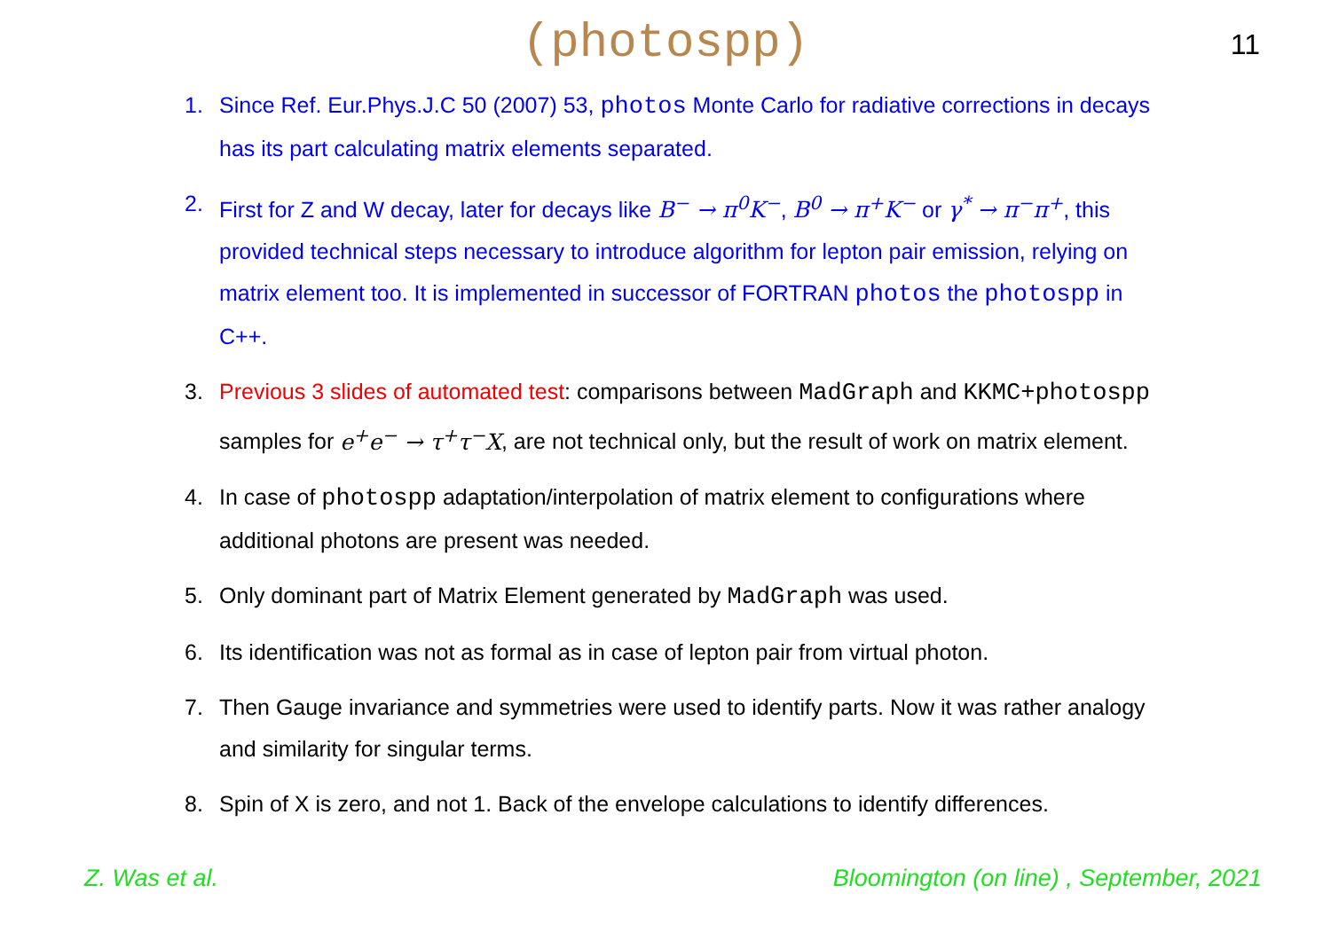(photospp)
11
1. Since Ref. Eur.Phys.J.C 50 (2007) 53, photos Monte Carlo for radiative corrections in decays has its part calculating matrix elements separated.
2. First for Z and W decay, later for decays like B<sup>−</sup> → π<sup>0</sup>K<sup>−</sup>, B<sup>0</sup> → π<sup>+</sup>K<sup>−</sup> or γ<sup>*</sup> → π<sup>−</sup>π<sup>+</sup>, this provided technical steps necessary to introduce algorithm for lepton pair emission, relying on matrix element too. It is implemented in successor of FORTRAN photos the photospp in C++.
3. Previous 3 slides of automated test: comparisons between MadGraph and KKMC+photospp samples for e<sup>+</sup>e<sup>−</sup> → τ<sup>+</sup>τ<sup>−</sup>X, are not technical only, but the result of work on matrix element.
4. In case of photospp adaptation/interpolation of matrix element to configurations where additional photons are present was needed.
5. Only dominant part of Matrix Element generated by MadGraph was used.
6. Its identification was not as formal as in case of lepton pair from virtual photon.
7. Then Gauge invariance and symmetries were used to identify parts. Now it was rather analogy and similarity for singular terms.
8. Spin of X is zero, and not 1. Back of the envelope calculations to identify differences.
Z. Was et al. Bloomington (on line) , September, 2021